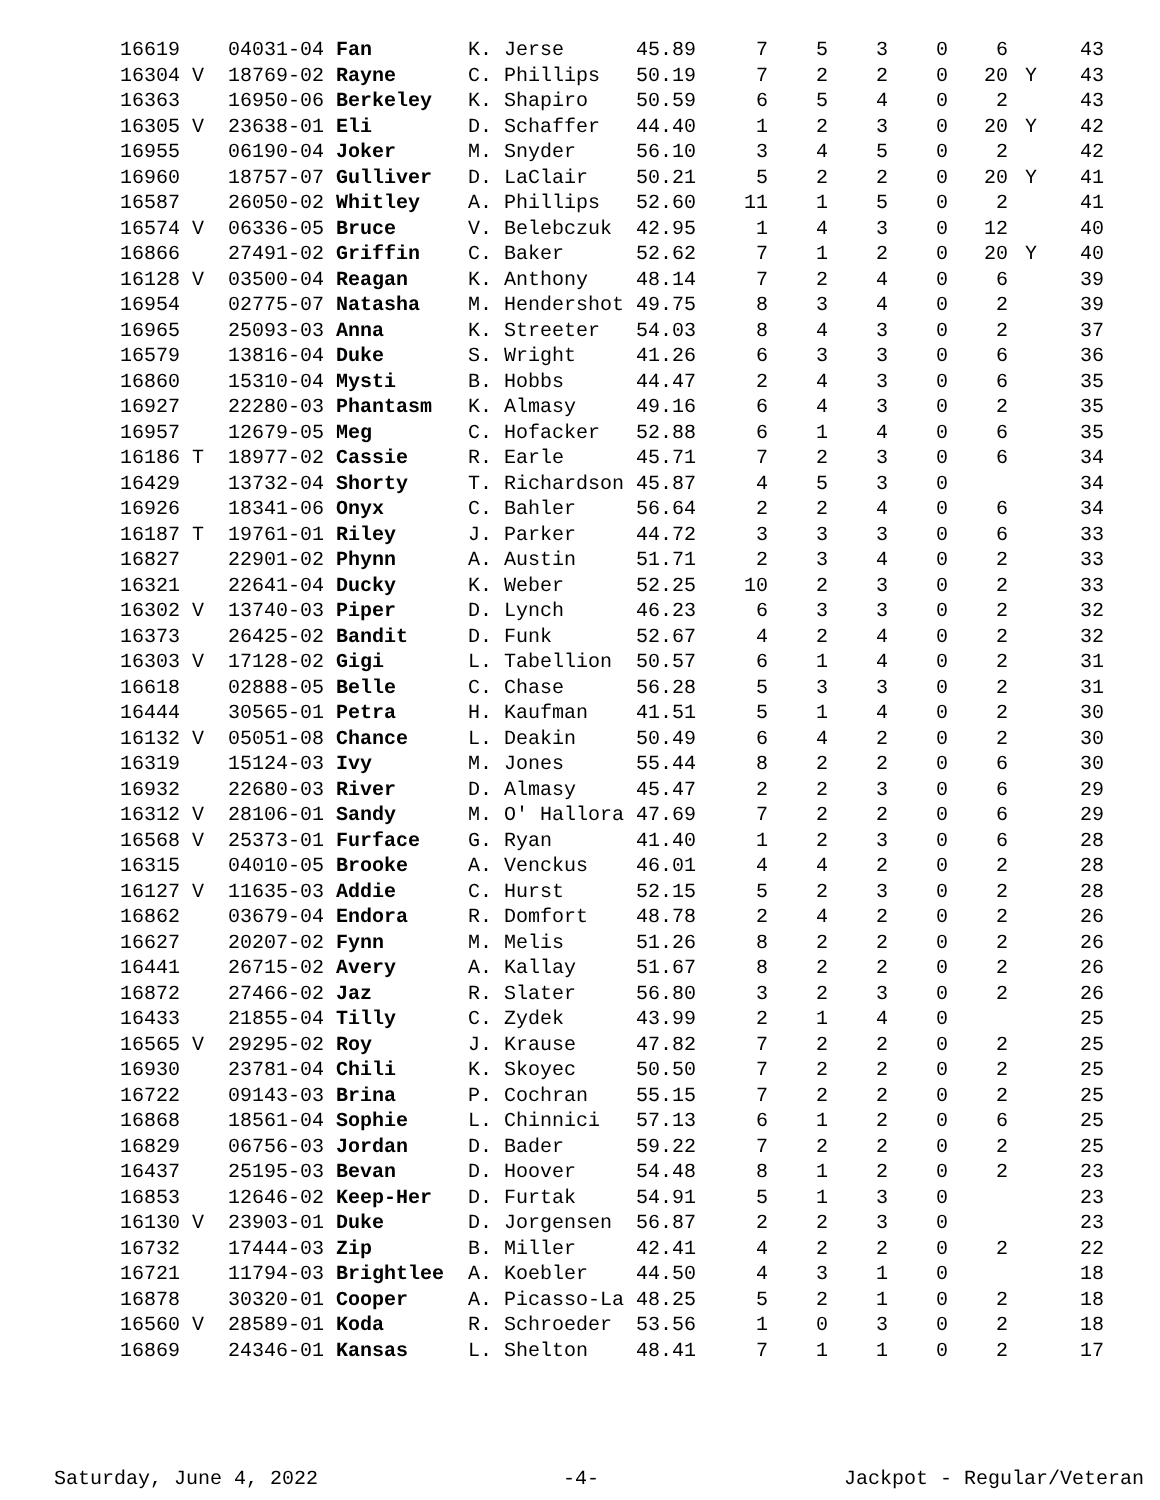| 16619 | 04031-04 Fan | K. Jerse | 45.89 | 7 | 5 | 3 | 0 | 6 | | 43 |
| 16304 V | 18769-02 Rayne | C. Phillips | 50.19 | 7 | 2 | 2 | 0 | 20 | Y | 43 |
| 16363 | 16950-06 Berkeley | K. Shapiro | 50.59 | 6 | 5 | 4 | 0 | 2 | | 43 |
| 16305 V | 23638-01 Eli | D. Schaffer | 44.40 | 1 | 2 | 3 | 0 | 20 | Y | 42 |
| 16955 | 06190-04 Joker | M. Snyder | 56.10 | 3 | 4 | 5 | 0 | 2 | | 42 |
| 16960 | 18757-07 Gulliver | D. LaClair | 50.21 | 5 | 2 | 2 | 0 | 20 | Y | 41 |
| 16587 | 26050-02 Whitley | A. Phillips | 52.60 | 11 | 1 | 5 | 0 | 2 | | 41 |
| 16574 V | 06336-05 Bruce | V. Belebczuk | 42.95 | 1 | 4 | 3 | 0 | 12 | | 40 |
| 16866 | 27491-02 Griffin | C. Baker | 52.62 | 7 | 1 | 2 | 0 | 20 | Y | 40 |
| 16128 V | 03500-04 Reagan | K. Anthony | 48.14 | 7 | 2 | 4 | 0 | 6 | | 39 |
| 16954 | 02775-07 Natasha | M. Hendershot | 49.75 | 8 | 3 | 4 | 0 | 2 | | 39 |
| 16965 | 25093-03 Anna | K. Streeter | 54.03 | 8 | 4 | 3 | 0 | 2 | | 37 |
| 16579 | 13816-04 Duke | S. Wright | 41.26 | 6 | 3 | 3 | 0 | 6 | | 36 |
| 16860 | 15310-04 Mysti | B. Hobbs | 44.47 | 2 | 4 | 3 | 0 | 6 | | 35 |
| 16927 | 22280-03 Phantasm | K. Almasy | 49.16 | 6 | 4 | 3 | 0 | 2 | | 35 |
| 16957 | 12679-05 Meg | C. Hofacker | 52.88 | 6 | 1 | 4 | 0 | 6 | | 35 |
| 16186 T | 18977-02 Cassie | R. Earle | 45.71 | 7 | 2 | 3 | 0 | 6 | | 34 |
| 16429 | 13732-04 Shorty | T. Richardson | 45.87 | 4 | 5 | 3 | 0 | | | 34 |
| 16926 | 18341-06 Onyx | C. Bahler | 56.64 | 2 | 2 | 4 | 0 | 6 | | 34 |
| 16187 T | 19761-01 Riley | J. Parker | 44.72 | 3 | 3 | 3 | 0 | 6 | | 33 |
| 16827 | 22901-02 Phynn | A. Austin | 51.71 | 2 | 3 | 4 | 0 | 2 | | 33 |
| 16321 | 22641-04 Ducky | K. Weber | 52.25 | 10 | 2 | 3 | 0 | 2 | | 33 |
| 16302 V | 13740-03 Piper | D. Lynch | 46.23 | 6 | 3 | 3 | 0 | 2 | | 32 |
| 16373 | 26425-02 Bandit | D. Funk | 52.67 | 4 | 2 | 4 | 0 | 2 | | 32 |
| 16303 V | 17128-02 Gigi | L. Tabellion | 50.57 | 6 | 1 | 4 | 0 | 2 | | 31 |
| 16618 | 02888-05 Belle | C. Chase | 56.28 | 5 | 3 | 3 | 0 | 2 | | 31 |
| 16444 | 30565-01 Petra | H. Kaufman | 41.51 | 5 | 1 | 4 | 0 | 2 | | 30 |
| 16132 V | 05051-08 Chance | L. Deakin | 50.49 | 6 | 4 | 2 | 0 | 2 | | 30 |
| 16319 | 15124-03 Ivy | M. Jones | 55.44 | 8 | 2 | 2 | 0 | 6 | | 30 |
| 16932 | 22680-03 River | D. Almasy | 45.47 | 2 | 2 | 3 | 0 | 6 | | 29 |
| 16312 V | 28106-01 Sandy | M. O' Hallora | 47.69 | 7 | 2 | 2 | 0 | 6 | | 29 |
| 16568 V | 25373-01 Furface | G. Ryan | 41.40 | 1 | 2 | 3 | 0 | 6 | | 28 |
| 16315 | 04010-05 Brooke | A. Venckus | 46.01 | 4 | 4 | 2 | 0 | 2 | | 28 |
| 16127 V | 11635-03 Addie | C. Hurst | 52.15 | 5 | 2 | 3 | 0 | 2 | | 28 |
| 16862 | 03679-04 Endora | R. Domfort | 48.78 | 2 | 4 | 2 | 0 | 2 | | 26 |
| 16627 | 20207-02 Fynn | M. Melis | 51.26 | 8 | 2 | 2 | 0 | 2 | | 26 |
| 16441 | 26715-02 Avery | A. Kallay | 51.67 | 8 | 2 | 2 | 0 | 2 | | 26 |
| 16872 | 27466-02 Jaz | R. Slater | 56.80 | 3 | 2 | 3 | 0 | 2 | | 26 |
| 16433 | 21855-04 Tilly | C. Zydek | 43.99 | 2 | 1 | 4 | 0 | | | 25 |
| 16565 V | 29295-02 Roy | J. Krause | 47.82 | 7 | 2 | 2 | 0 | 2 | | 25 |
| 16930 | 23781-04 Chili | K. Skoyec | 50.50 | 7 | 2 | 2 | 0 | 2 | | 25 |
| 16722 | 09143-03 Brina | P. Cochran | 55.15 | 7 | 2 | 2 | 0 | 2 | | 25 |
| 16868 | 18561-04 Sophie | L. Chinnici | 57.13 | 6 | 1 | 2 | 0 | 6 | | 25 |
| 16829 | 06756-03 Jordan | D. Bader | 59.22 | 7 | 2 | 2 | 0 | 2 | | 25 |
| 16437 | 25195-03 Bevan | D. Hoover | 54.48 | 8 | 1 | 2 | 0 | 2 | | 23 |
| 16853 | 12646-02 Keep-Her | D. Furtak | 54.91 | 5 | 1 | 3 | 0 | | | 23 |
| 16130 V | 23903-01 Duke | D. Jorgensen | 56.87 | 2 | 2 | 3 | 0 | | | 23 |
| 16732 | 17444-03 Zip | B. Miller | 42.41 | 4 | 2 | 2 | 0 | 2 | | 22 |
| 16721 | 11794-03 Brightlee | A. Koebler | 44.50 | 4 | 3 | 1 | 0 | | | 18 |
| 16878 | 30320-01 Cooper | A. Picasso-La | 48.25 | 5 | 2 | 1 | 0 | 2 | | 18 |
| 16560 V | 28589-01 Koda | R. Schroeder | 53.56 | 1 | 0 | 3 | 0 | 2 | | 18 |
| 16869 | 24346-01 Kansas | L. Shelton | 48.41 | 7 | 1 | 1 | 0 | 2 | | 17 |
Saturday, June 4, 2022 -4- Jackpot - Regular/Veteran